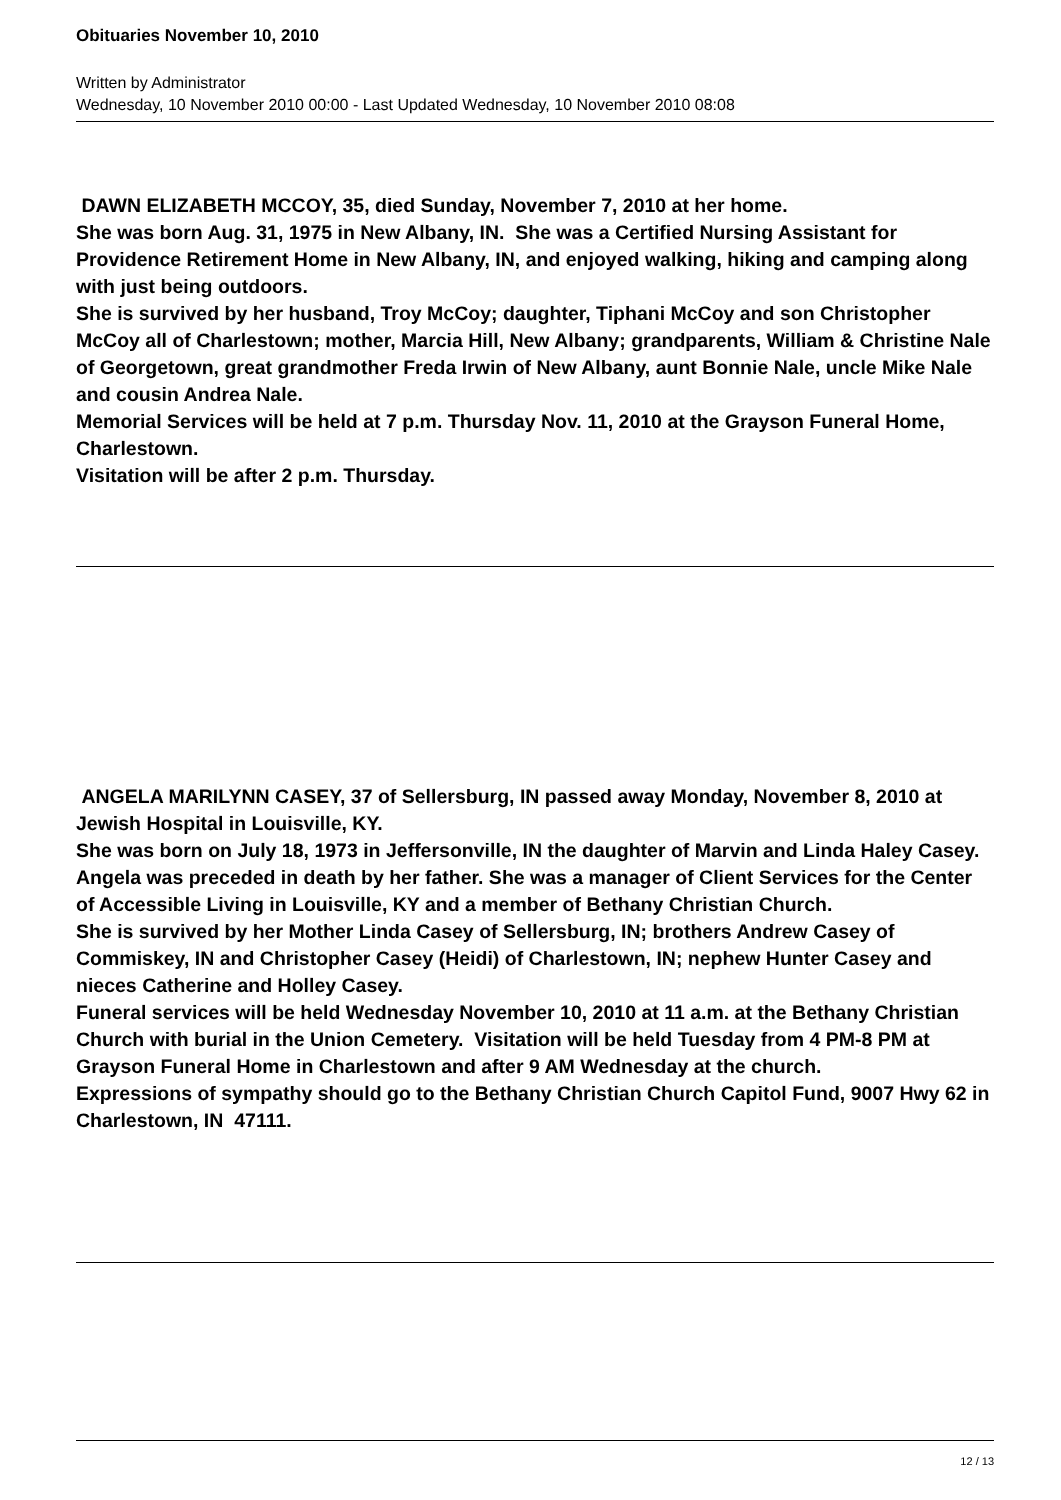Obituaries November 10, 2010
Written by Administrator
Wednesday, 10 November 2010 00:00 - Last Updated Wednesday, 10 November 2010 08:08
DAWN ELIZABETH MCCOY, 35, died Sunday, November 7, 2010 at her home.
She was born Aug. 31, 1975 in New Albany, IN. She was a Certified Nursing Assistant for Providence Retirement Home in New Albany, IN, and enjoyed walking, hiking and camping along with just being outdoors.
She is survived by her husband, Troy McCoy; daughter, Tiphani McCoy and son Christopher McCoy all of Charlestown; mother, Marcia Hill, New Albany; grandparents, William & Christine Nale of Georgetown, great grandmother Freda Irwin of New Albany, aunt Bonnie Nale, uncle Mike Nale and cousin Andrea Nale.
Memorial Services will be held at 7 p.m. Thursday Nov. 11, 2010 at the Grayson Funeral Home, Charlestown.
Visitation will be after 2 p.m. Thursday.
ANGELA MARILYNN CASEY, 37 of Sellersburg, IN passed away Monday, November 8, 2010 at Jewish Hospital in Louisville, KY.
She was born on July 18, 1973 in Jeffersonville, IN the daughter of Marvin and Linda Haley Casey. Angela was preceded in death by her father. She was a manager of Client Services for the Center of Accessible Living in Louisville, KY and a member of Bethany Christian Church.
She is survived by her Mother Linda Casey of Sellersburg, IN; brothers Andrew Casey of Commiskey, IN and Christopher Casey (Heidi) of Charlestown, IN; nephew Hunter Casey and nieces Catherine and Holley Casey.
Funeral services will be held Wednesday November 10, 2010 at 11 a.m. at the Bethany Christian Church with burial in the Union Cemetery. Visitation will be held Tuesday from 4 PM-8 PM at Grayson Funeral Home in Charlestown and after 9 AM Wednesday at the church.
Expressions of sympathy should go to the Bethany Christian Church Capitol Fund, 9007 Hwy 62 in Charlestown, IN 47111.
12 / 13